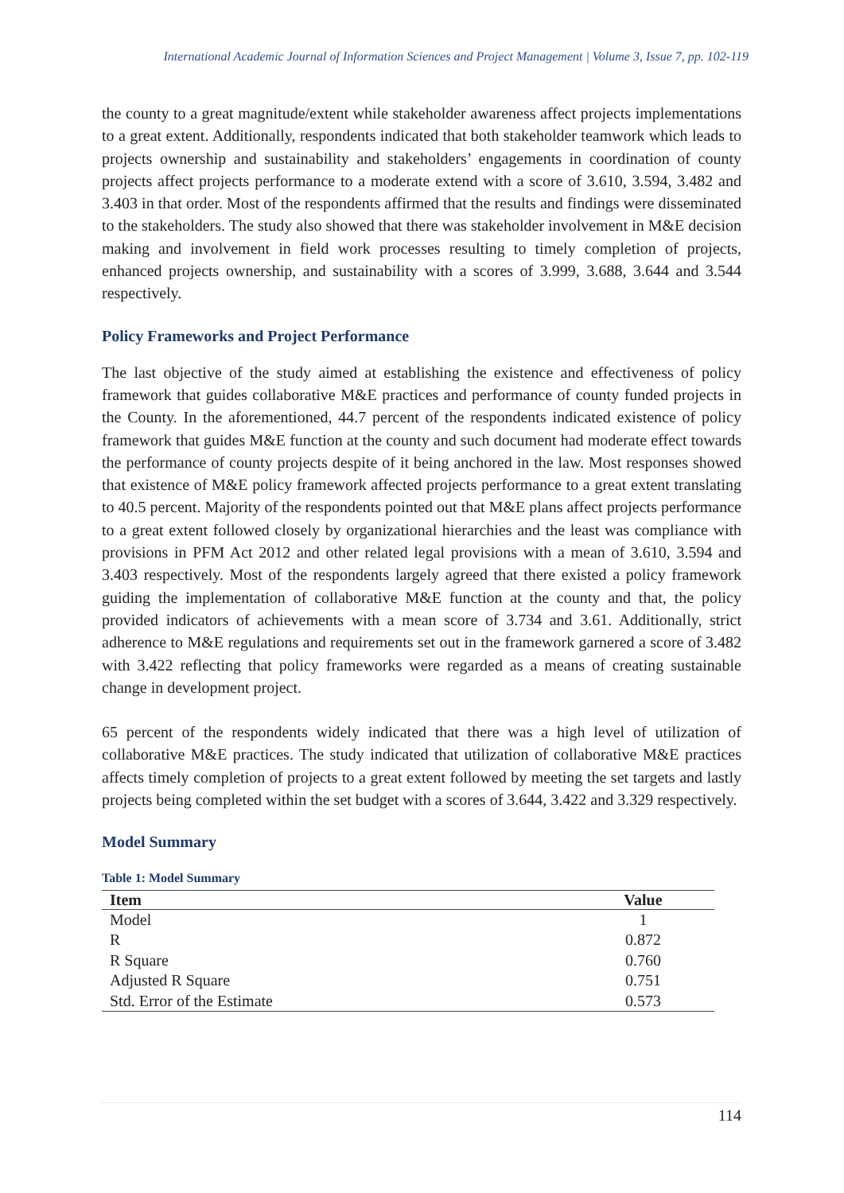International Academic Journal of Information Sciences and Project Management | Volume 3, Issue 7, pp. 102-119
the county to a great magnitude/extent while stakeholder awareness affect projects implementations to a great extent. Additionally, respondents indicated that both stakeholder teamwork which leads to projects ownership and sustainability and stakeholders’ engagements in coordination of county projects affect projects performance to a moderate extend with a score of 3.610, 3.594, 3.482 and 3.403 in that order. Most of the respondents affirmed that the results and findings were disseminated to the stakeholders. The study also showed that there was stakeholder involvement in M&E decision making and involvement in field work processes resulting to timely completion of projects, enhanced projects ownership, and sustainability with a scores of 3.999, 3.688, 3.644 and 3.544 respectively.
Policy Frameworks and Project Performance
The last objective of the study aimed at establishing the existence and effectiveness of policy framework that guides collaborative M&E practices and performance of county funded projects in the County. In the aforementioned, 44.7 percent of the respondents indicated existence of policy framework that guides M&E function at the county and such document had moderate effect towards the performance of county projects despite of it being anchored in the law. Most responses showed that existence of M&E policy framework affected projects performance to a great extent translating to 40.5 percent. Majority of the respondents pointed out that M&E plans affect projects performance to a great extent followed closely by organizational hierarchies and the least was compliance with provisions in PFM Act 2012 and other related legal provisions with a mean of 3.610, 3.594 and 3.403 respectively. Most of the respondents largely agreed that there existed a policy framework guiding the implementation of collaborative M&E function at the county and that, the policy provided indicators of achievements with a mean score of 3.734 and 3.61. Additionally, strict adherence to M&E regulations and requirements set out in the framework garnered a score of 3.482 with 3.422 reflecting that policy frameworks were regarded as a means of creating sustainable change in development project.
65 percent of the respondents widely indicated that there was a high level of utilization of collaborative M&E practices. The study indicated that utilization of collaborative M&E practices affects timely completion of projects to a great extent followed by meeting the set targets and lastly projects being completed within the set budget with a scores of 3.644, 3.422 and 3.329 respectively.
Model Summary
Table 1: Model Summary
| Item | Value |
| --- | --- |
| Model | 1 |
| R | 0.872 |
| R Square | 0.760 |
| Adjusted R Square | 0.751 |
| Std. Error of the Estimate | 0.573 |
114